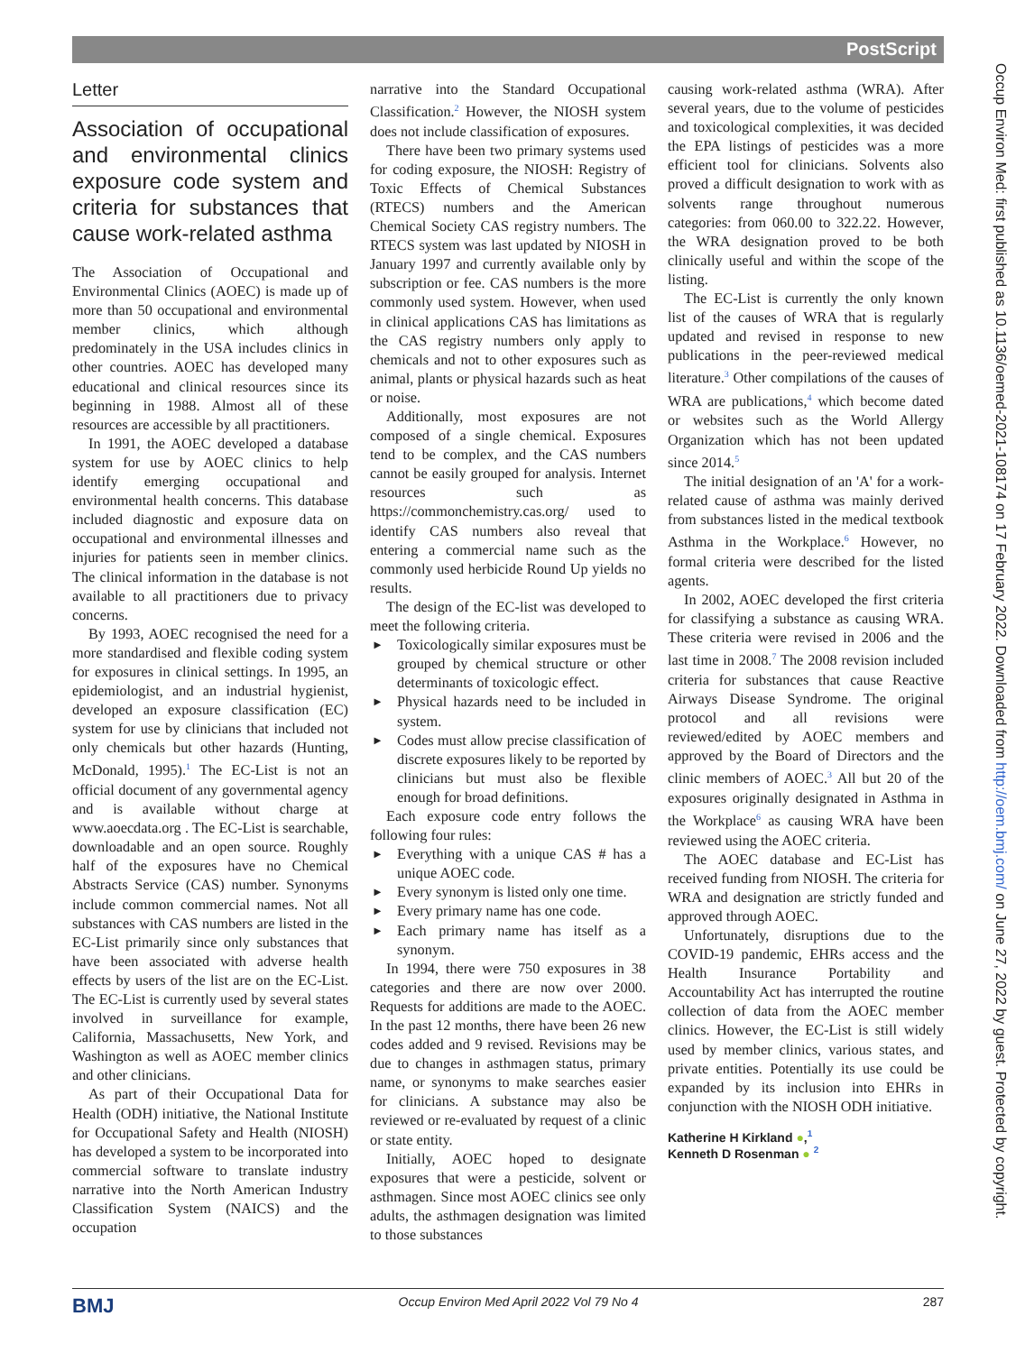PostScript
Letter
Association of occupational and environmental clinics exposure code system and criteria for substances that cause work-related asthma
The Association of Occupational and Environmental Clinics (AOEC) is made up of more than 50 occupational and environmental member clinics, which although predominately in the USA includes clinics in other countries. AOEC has developed many educational and clinical resources since its beginning in 1988. Almost all of these resources are accessible by all practitioners.
In 1991, the AOEC developed a database system for use by AOEC clinics to help identify emerging occupational and environmental health concerns. This database included diagnostic and exposure data on occupational and environmental illnesses and injuries for patients seen in member clinics. The clinical information in the database is not available to all practitioners due to privacy concerns.
By 1993, AOEC recognised the need for a more standardised and flexible coding system for exposures in clinical settings. In 1995, an epidemiologist, and an industrial hygienist, developed an exposure classification (EC) system for use by clinicians that included not only chemicals but other hazards (Hunting, McDonald, 1995).<sup>1</sup> The EC-List is not an official document of any governmental agency and is available without charge at www.aoecdata.org . The EC-List is searchable, downloadable and an open source. Roughly half of the exposures have no Chemical Abstracts Service (CAS) number. Synonyms include common commercial names. Not all substances with CAS numbers are listed in the EC-List primarily since only substances that have been associated with adverse health effects by users of the list are on the EC-List. The EC-List is currently used by several states involved in surveillance for example, California, Massachusetts, New York, and Washington as well as AOEC member clinics and other clinicians.
As part of their Occupational Data for Health (ODH) initiative, the National Institute for Occupational Safety and Health (NIOSH) has developed a system to be incorporated into commercial software to translate industry narrative into the North American Industry Classification System (NAICS) and the occupation
narrative into the Standard Occupational Classification.<sup>2</sup> However, the NIOSH system does not include classification of exposures.
There have been two primary systems used for coding exposure, the NIOSH: Registry of Toxic Effects of Chemical Substances (RTECS) numbers and the American Chemical Society CAS registry numbers. The RTECS system was last updated by NIOSH in January 1997 and currently available only by subscription or fee. CAS numbers is the more commonly used system. However, when used in clinical applications CAS has limitations as the CAS registry numbers only apply to chemicals and not to other exposures such as animal, plants or physical hazards such as heat or noise.
Additionally, most exposures are not composed of a single chemical. Exposures tend to be complex, and the CAS numbers cannot be easily grouped for analysis. Internet resources such as https://commonchemistry.cas.org/ used to identify CAS numbers also reveal that entering a commercial name such as the commonly used herbicide Round Up yields no results.
The design of the EC-list was developed to meet the following criteria.
Toxicologically similar exposures must be grouped by chemical structure or other determinants of toxicologic effect.
Physical hazards need to be included in system.
Codes must allow precise classification of discrete exposures likely to be reported by clinicians but must also be flexible enough for broad definitions.
Each exposure code entry follows the following four rules:
Everything with a unique CAS # has a unique AOEC code.
Every synonym is listed only one time.
Every primary name has one code.
Each primary name has itself as a synonym.
In 1994, there were 750 exposures in 38 categories and there are now over 2000. Requests for additions are made to the AOEC. In the past 12 months, there have been 26 new codes added and 9 revised. Revisions may be due to changes in asthmagen status, primary name, or synonyms to make searches easier for clinicians. A substance may also be reviewed or re-evaluated by request of a clinic or state entity.
Initially, AOEC hoped to designate exposures that were a pesticide, solvent or asthmagen. Since most AOEC clinics see only adults, the asthmagen designation was limited to those substances
causing work-related asthma (WRA). After several years, due to the volume of pesticides and toxicological complexities, it was decided the EPA listings of pesticides was a more efficient tool for clinicians. Solvents also proved a difficult designation to work with as solvents range throughout numerous categories: from 060.00 to 322.22. However, the WRA designation proved to be both clinically useful and within the scope of the listing.
The EC-List is currently the only known list of the causes of WRA that is regularly updated and revised in response to new publications in the peer-reviewed medical literature.<sup>3</sup> Other compilations of the causes of WRA are publications,<sup>4</sup> which become dated or websites such as the World Allergy Organization which has not been updated since 2014.<sup>5</sup>
The initial designation of an 'A' for a work-related cause of asthma was mainly derived from substances listed in the medical textbook Asthma in the Workplace.<sup>6</sup> However, no formal criteria were described for the listed agents.
In 2002, AOEC developed the first criteria for classifying a substance as causing WRA. These criteria were revised in 2006 and the last time in 2008.<sup>7</sup> The 2008 revision included criteria for substances that cause Reactive Airways Disease Syndrome. The original protocol and all revisions were reviewed/edited by AOEC members and approved by the Board of Directors and the clinic members of AOEC.<sup>3</sup> All but 20 of the exposures originally designated in Asthma in the Workplace<sup>6</sup> as causing WRA have been reviewed using the AOEC criteria.
The AOEC database and EC-List has received funding from NIOSH. The criteria for WRA and designation are strictly funded and approved through AOEC.
Unfortunately, disruptions due to the COVID-19 pandemic, EHRs access and the Health Insurance Portability and Accountability Act has interrupted the routine collection of data from the AOEC member clinics. However, the EC-List is still widely used by member clinics, various states, and private entities. Potentially its use could be expanded by its inclusion into EHRs in conjunction with the NIOSH ODH initiative.
Katherine H Kirkland ●,<sup>1</sup>
Kenneth D Rosenman ● <sup>2</sup>
Occup Environ Med: first published as 10.1136/oemed-2021-108174 on 17 February 2022. Downloaded from http://oem.bmj.com/ on June 27, 2022 by guest. Protected by copyright.
BMJ Occup Environ Med April 2022 Vol 79 No 4 287